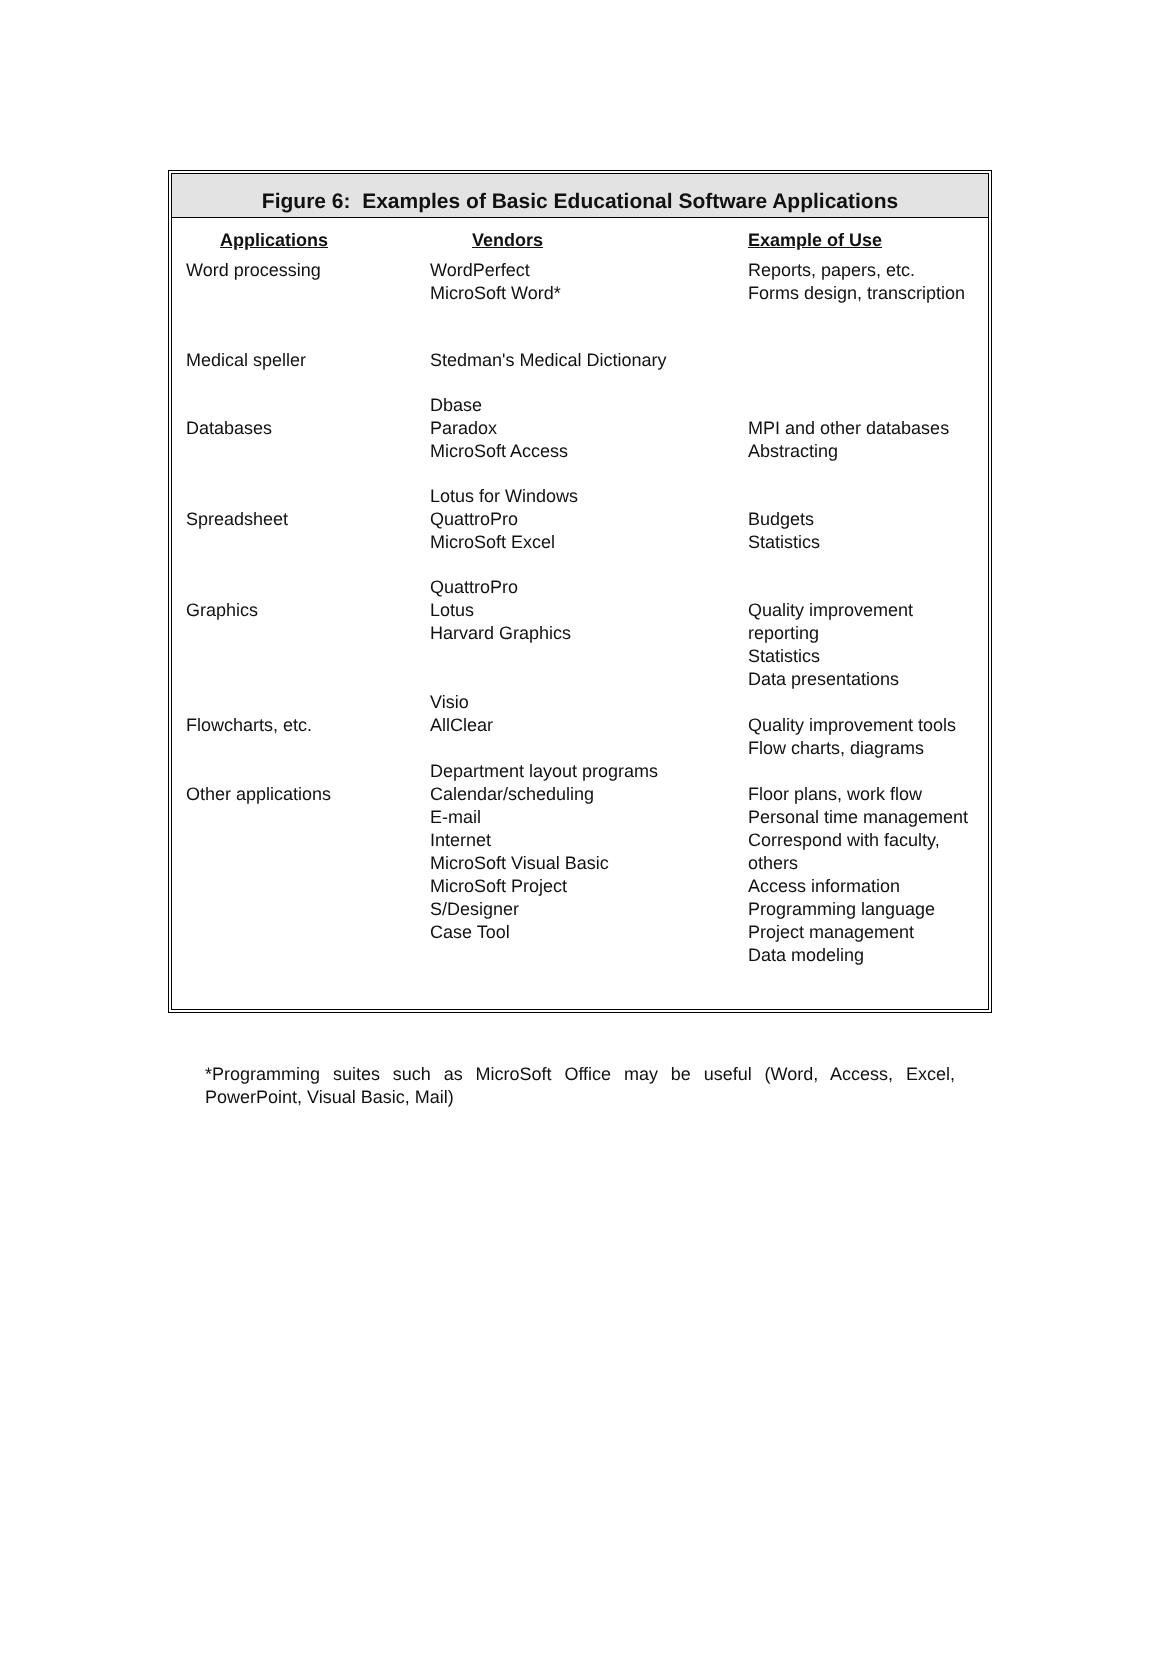Figure 6: Examples of Basic Educational Software Applications
| Applications | Vendors | Example of Use |
| --- | --- | --- |
| Word processing | WordPerfect MicroSoft Word* | Reports, papers, etc. Forms design, transcription |
| Medical speller | Stedman's Medical Dictionary | |
| Databases | Dbase Paradox MicroSoft Access | MPI and other databases Abstracting |
| Spreadsheet | Lotus for Windows QuattroPro MicroSoft Excel | Budgets Statistics |
| Graphics | QuattroPro Lotus Harvard Graphics | Quality improvement reporting Statistics Data presentations |
| Flowcharts, etc. | Visio AllClear | Quality improvement tools Flow charts, diagrams |
| Other applications | Department layout programs Calendar/scheduling E-mail Internet MicroSoft Visual Basic MicroSoft Project S/Designer Case Tool | Floor plans, work flow Personal time management Correspond with faculty, others Access information Programming language Project management Data modeling |
*Programming suites such as MicroSoft Office may be useful (Word, Access, Excel, PowerPoint, Visual Basic, Mail)